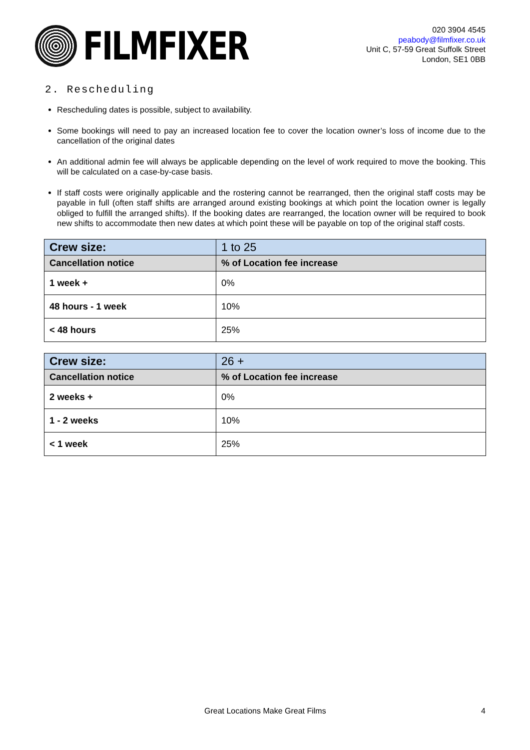FILMFIXER
020 3904 4545
peabody@filmfixer.co.uk
Unit C, 57-59 Great Suffolk Street
London, SE1 0BB
2. Rescheduling
Rescheduling dates is possible, subject to availability.
Some bookings will need to pay an increased location fee to cover the location owner’s loss of income due to the cancellation of the original dates
An additional admin fee will always be applicable depending on the level of work required to move the booking. This will be calculated on a case-by-case basis.
If staff costs were originally applicable and the rostering cannot be rearranged, then the original staff costs may be payable in full (often staff shifts are arranged around existing bookings at which point the location owner is legally obliged to fulfill the arranged shifts). If the booking dates are rearranged, the location owner will be required to book new shifts to accommodate then new dates at which point these will be payable on top of the original staff costs.
| Crew size: | 1 to 25 |
| Cancellation notice | % of Location fee increase |
| 1 week + | 0% |
| 48 hours - 1 week | 10% |
| < 48 hours | 25% |
| Crew size: | 26 + |
| Cancellation notice | % of Location fee increase |
| 2 weeks + | 0% |
| 1 - 2 weeks | 10% |
| < 1 week | 25% |
Great Locations Make Great Films 4